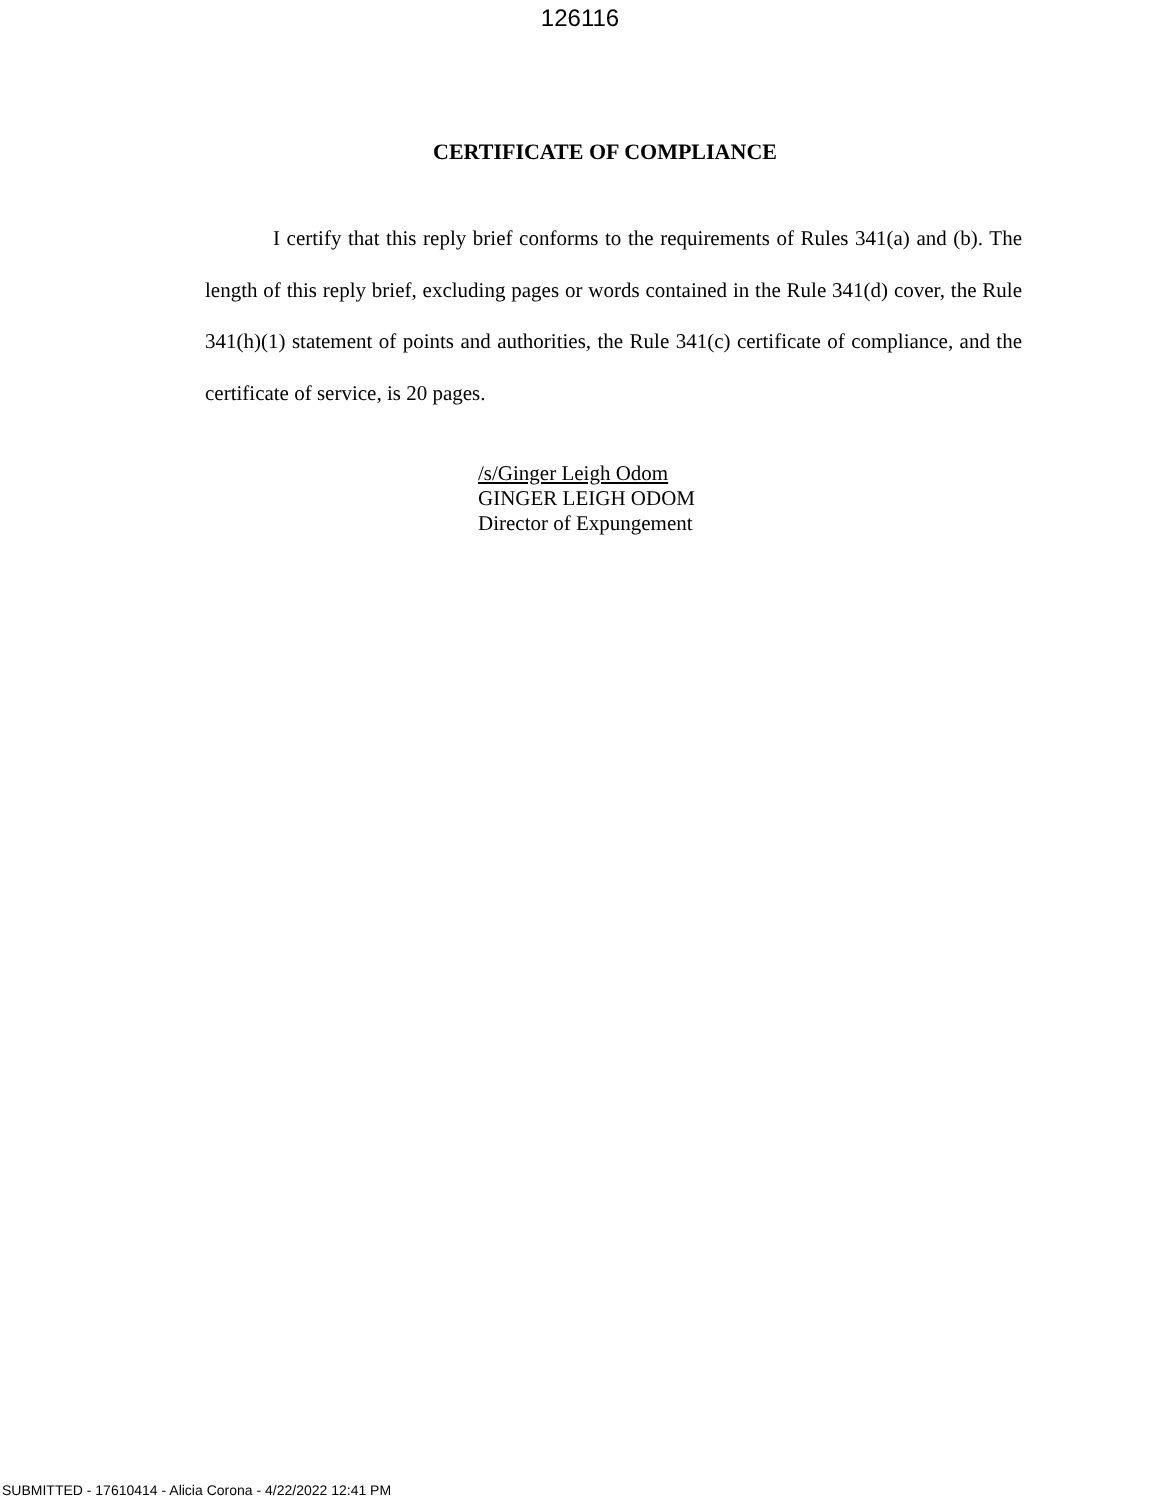126116
CERTIFICATE OF COMPLIANCE
I certify that this reply brief conforms to the requirements of Rules 341(a) and (b). The length of this reply brief, excluding pages or words contained in the Rule 341(d) cover, the Rule 341(h)(1) statement of points and authorities, the Rule 341(c) certificate of compliance, and the certificate of service, is 20 pages.
/s/Ginger Leigh Odom
GINGER LEIGH ODOM
Director of Expungement
SUBMITTED - 17610414 - Alicia Corona - 4/22/2022 12:41 PM